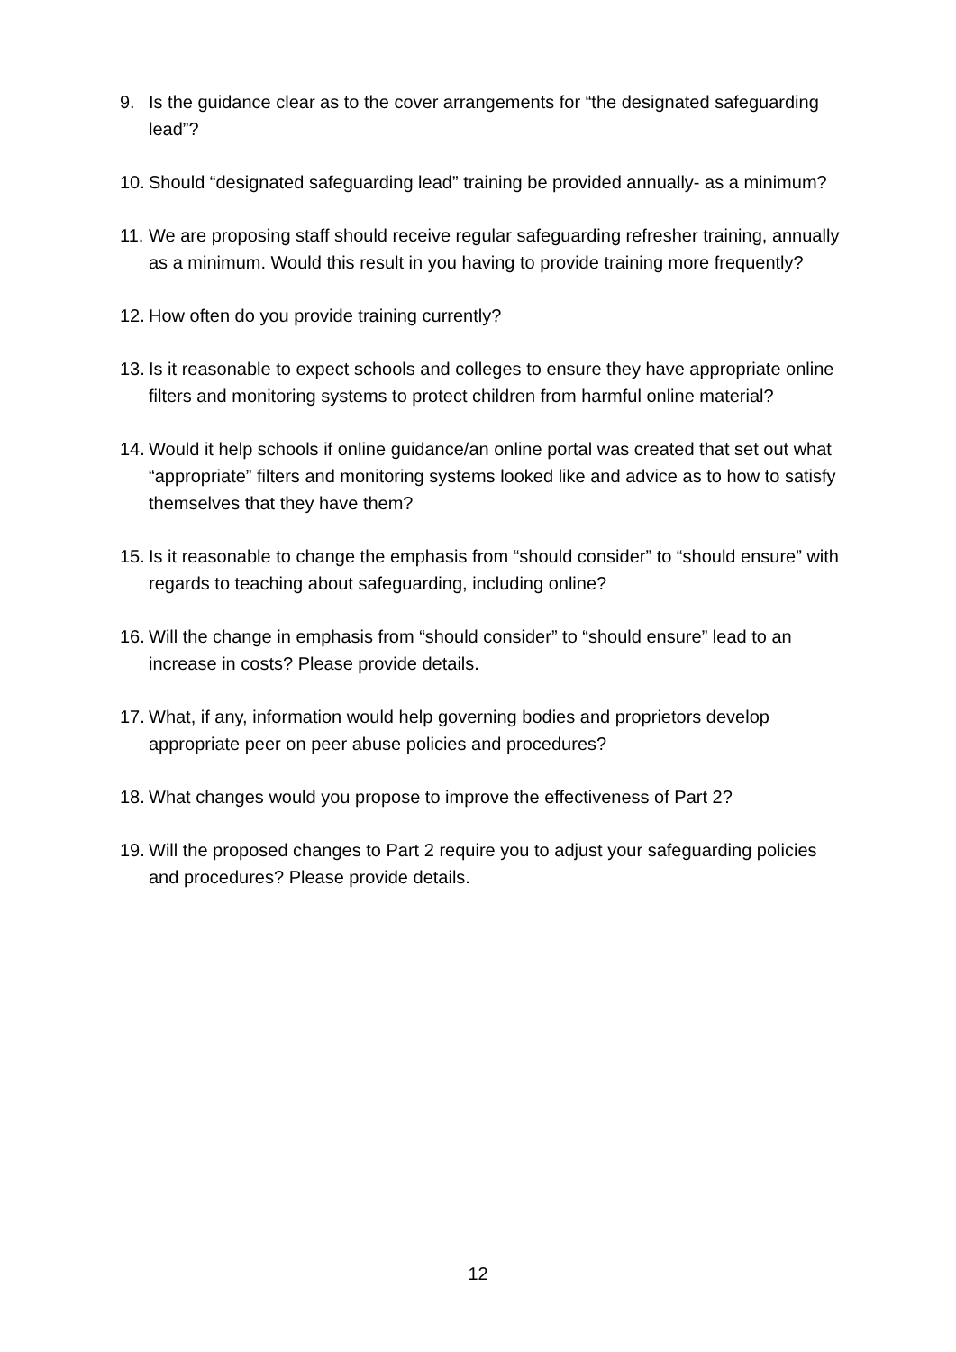9. Is the guidance clear as to the cover arrangements for “the designated safeguarding lead”?
10. Should “designated safeguarding lead” training be provided annually- as a minimum?
11. We are proposing staff should receive regular safeguarding refresher training, annually as a minimum. Would this result in you having to provide training more frequently?
12. How often do you provide training currently?
13. Is it reasonable to expect schools and colleges to ensure they have appropriate online filters and monitoring systems to protect children from harmful online material?
14. Would it help schools if online guidance/an online portal was created that set out what “appropriate” filters and monitoring systems looked like and advice as to how to satisfy themselves that they have them?
15. Is it reasonable to change the emphasis from “should consider” to “should ensure” with regards to teaching about safeguarding, including online?
16. Will the change in emphasis from “should consider” to “should ensure” lead to an increase in costs? Please provide details.
17. What, if any, information would help governing bodies and proprietors develop appropriate peer on peer abuse policies and procedures?
18. What changes would you propose to improve the effectiveness of Part 2?
19. Will the proposed changes to Part 2 require you to adjust your safeguarding policies and procedures? Please provide details.
12